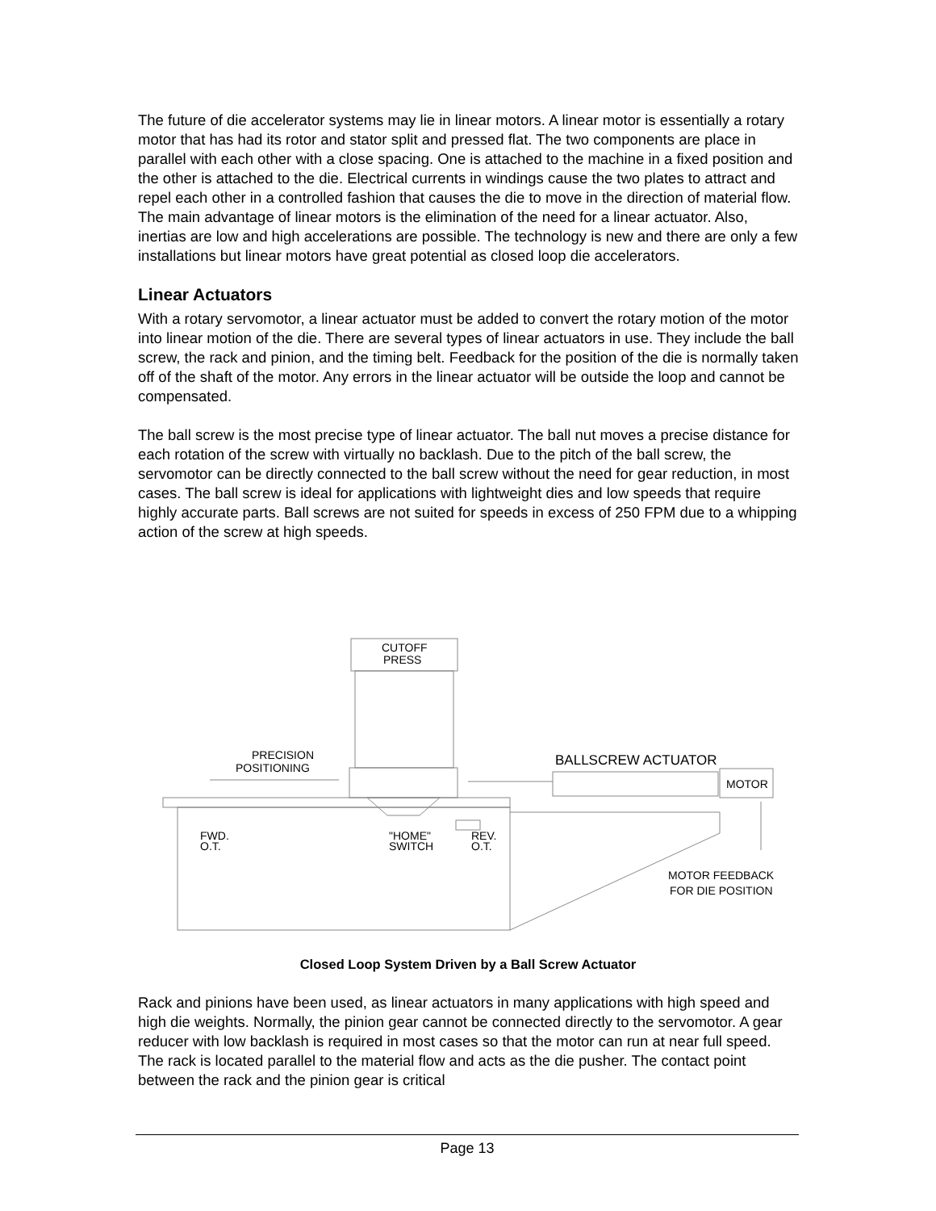The future of die accelerator systems may lie in linear motors. A linear motor is essentially a rotary motor that has had its rotor and stator split and pressed flat. The two components are place in parallel with each other with a close spacing. One is attached to the machine in a fixed position and the other is attached to the die. Electrical currents in windings cause the two plates to attract and repel each other in a controlled fashion that causes the die to move in the direction of material flow. The main advantage of linear motors is the elimination of the need for a linear actuator. Also, inertias are low and high accelerations are possible. The technology is new and there are only a few installations but linear motors have great potential as closed loop die accelerators.
Linear Actuators
With a rotary servomotor, a linear actuator must be added to convert the rotary motion of the motor into linear motion of the die. There are several types of linear actuators in use. They include the ball screw, the rack and pinion, and the timing belt. Feedback for the position of the die is normally taken off of the shaft of the motor. Any errors in the linear actuator will be outside the loop and cannot be compensated.
The ball screw is the most precise type of linear actuator. The ball nut moves a precise distance for each rotation of the screw with virtually no backlash. Due to the pitch of the ball screw, the servomotor can be directly connected to the ball screw without the need for gear reduction, in most cases. The ball screw is ideal for applications with lightweight dies and low speeds that require highly accurate parts. Ball screws are not suited for speeds in excess of 250 FPM due to a whipping action of the screw at high speeds.
CUTOFF
PRESS
PRECISION
POSITIONING
BALLSCREW ACTUATOR
MOTOR
FWD.
O.T.
"HOME"
SWITCH
REV.
O.T.
MOTOR FEEDBACK
FOR DIE POSITION
Closed Loop System Driven by a Ball Screw Actuator
Rack and pinions have been used, as linear actuators in many applications with high speed and high die weights. Normally, the pinion gear cannot be connected directly to the servomotor. A gear reducer with low backlash is required in most cases so that the motor can run at near full speed. The rack is located parallel to the material flow and acts as the die pusher. The contact point between the rack and the pinion gear is critical
Page 13